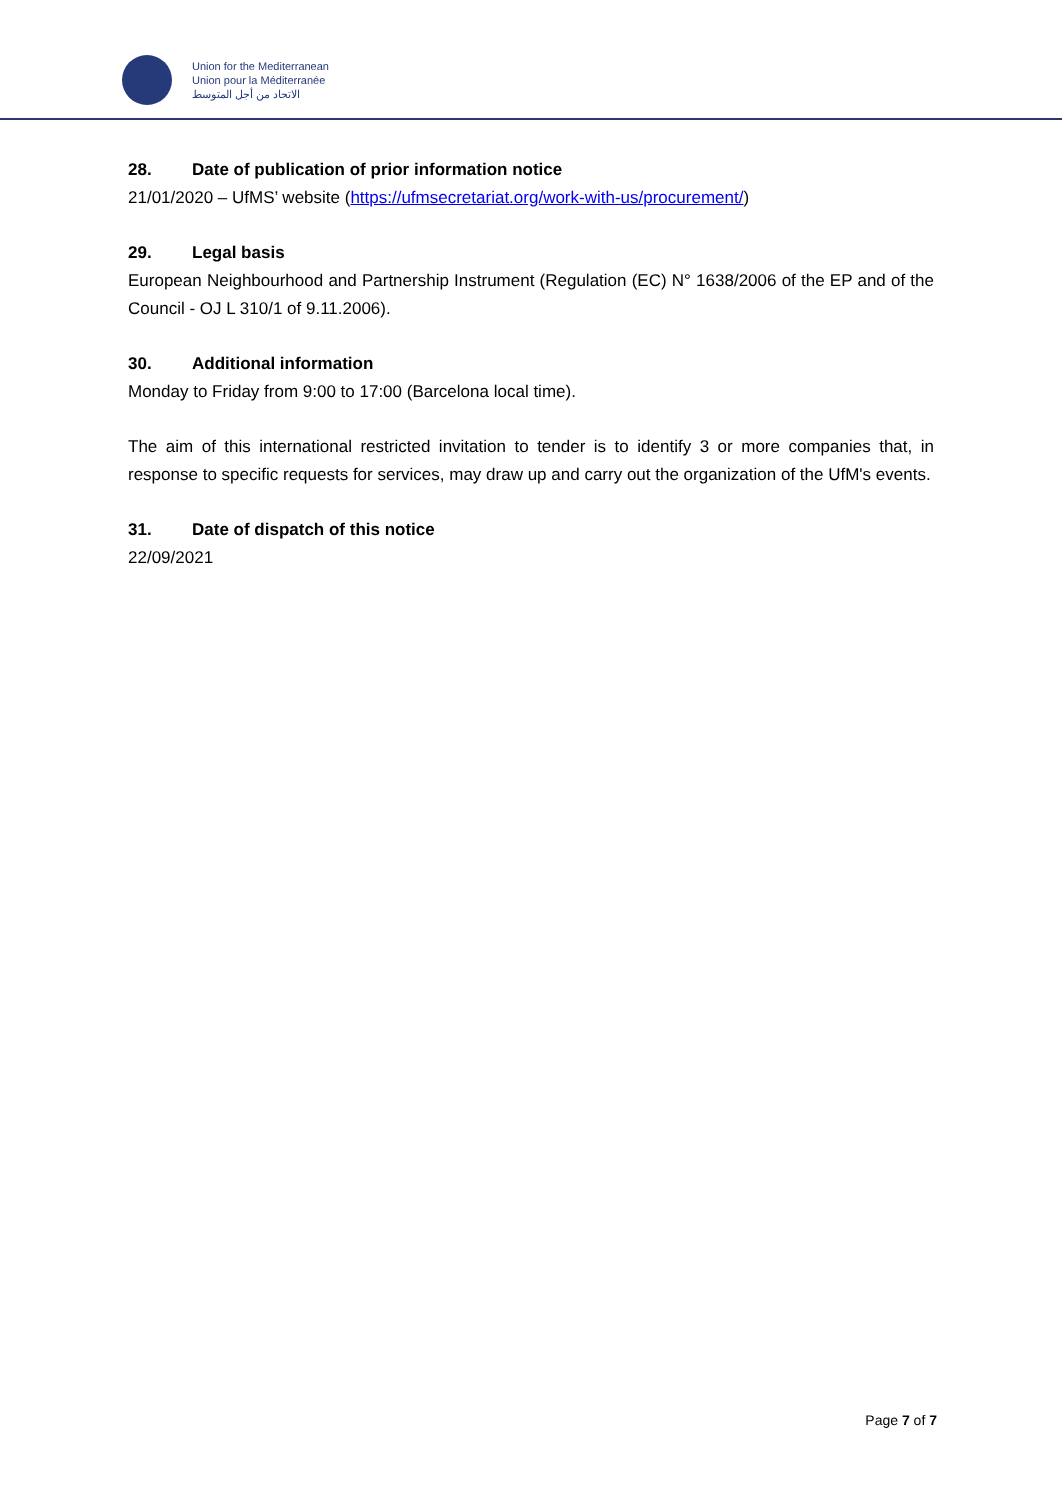Union for the Mediterranean
Union pour la Méditerranée
الاتحاد من أجل المتوسط
28. Date of publication of prior information notice
21/01/2020 – UfMS’ website (https://ufmsecretariat.org/work-with-us/procurement/)
29. Legal basis
European Neighbourhood and Partnership Instrument (Regulation (EC) N° 1638/2006 of the EP and of the Council - OJ L 310/1 of 9.11.2006).
30. Additional information
Monday to Friday from 9:00 to 17:00 (Barcelona local time).
The aim of this international restricted invitation to tender is to identify 3 or more companies that, in response to specific requests for services, may draw up and carry out the organization of the UfM's events.
31. Date of dispatch of this notice
22/09/2021
Page 7 of 7